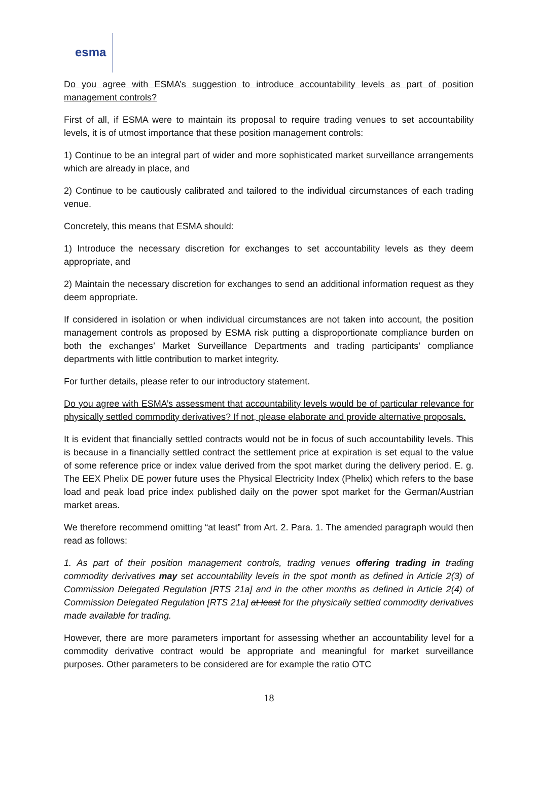esma
Do you agree with ESMA’s suggestion to introduce accountability levels as part of position management controls?
First of all, if ESMA were to maintain its proposal to require trading venues to set accountability levels, it is of utmost importance that these position management controls:
1) Continue to be an integral part of wider and more sophisticated market surveillance arrangements which are already in place, and
2) Continue to be cautiously calibrated and tailored to the individual circumstances of each trading venue.
Concretely, this means that ESMA should:
1) Introduce the necessary discretion for exchanges to set accountability levels as they deem appropriate, and
2) Maintain the necessary discretion for exchanges to send an additional information request as they deem appropriate.
If considered in isolation or when individual circumstances are not taken into account, the position management controls as proposed by ESMA risk putting a disproportionate compliance burden on both the exchanges’ Market Surveillance Departments and trading participants’ compliance departments with little contribution to market integrity.
For further details, please refer to our introductory statement.
Do you agree with ESMA’s assessment that accountability levels would be of particular relevance for physically settled commodity derivatives? If not, please elaborate and provide alternative proposals.
It is evident that financially settled contracts would not be in focus of such accountability levels. This is because in a financially settled contract the settlement price at expiration is set equal to the value of some reference price or index value derived from the spot market during the delivery period. E. g. The EEX Phelix DE power future uses the Physical Electricity Index (Phelix) which refers to the base load and peak load price index published daily on the power spot market for the German/Austrian market areas.
We therefore recommend omitting “at least” from Art. 2. Para. 1. The amended paragraph would then read as follows:
1. As part of their position management controls, trading venues offering trading in trading commodity derivatives may set accountability levels in the spot month as defined in Article 2(3) of Commission Delegated Regulation [RTS 21a] and in the other months as defined in Article 2(4) of Commission Delegated Regulation [RTS 21a] at least for the physically settled commodity derivatives made available for trading.
However, there are more parameters important for assessing whether an accountability level for a commodity derivative contract would be appropriate and meaningful for market surveillance purposes. Other parameters to be considered are for example the ratio OTC
18